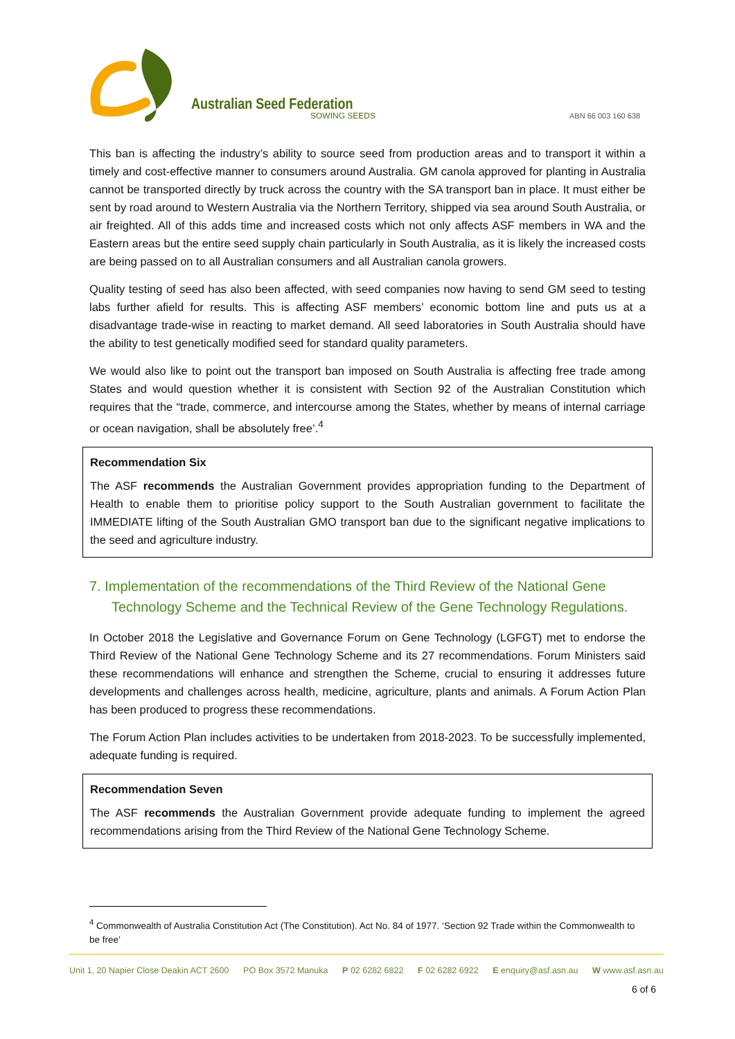Australian Seed Federation
SOWING SEEDS ABN 66 003 160 638
This ban is affecting the industry’s ability to source seed from production areas and to transport it within a timely and cost-effective manner to consumers around Australia. GM canola approved for planting in Australia cannot be transported directly by truck across the country with the SA transport ban in place. It must either be sent by road around to Western Australia via the Northern Territory, shipped via sea around South Australia, or air freighted. All of this adds time and increased costs which not only affects ASF members in WA and the Eastern areas but the entire seed supply chain particularly in South Australia, as it is likely the increased costs are being passed on to all Australian consumers and all Australian canola growers.
Quality testing of seed has also been affected, with seed companies now having to send GM seed to testing labs further afield for results. This is affecting ASF members’ economic bottom line and puts us at a disadvantage trade-wise in reacting to market demand. All seed laboratories in South Australia should have the ability to test genetically modified seed for standard quality parameters.
We would also like to point out the transport ban imposed on South Australia is affecting free trade among States and would question whether it is consistent with Section 92 of the Australian Constitution which requires that the “trade, commerce, and intercourse among the States, whether by means of internal carriage or ocean navigation, shall be absolutely free’.<sup>4</sup>
Recommendation Six
The ASF recommends the Australian Government provides appropriation funding to the Department of Health to enable them to prioritise policy support to the South Australian government to facilitate the IMMEDIATE lifting of the South Australian GMO transport ban due to the significant negative implications to the seed and agriculture industry.
7. Implementation of the recommendations of the Third Review of the National Gene Technology Scheme and the Technical Review of the Gene Technology Regulations.
In October 2018 the Legislative and Governance Forum on Gene Technology (LGFGT) met to endorse the Third Review of the National Gene Technology Scheme and its 27 recommendations. Forum Ministers said these recommendations will enhance and strengthen the Scheme, crucial to ensuring it addresses future developments and challenges across health, medicine, agriculture, plants and animals. A Forum Action Plan has been produced to progress these recommendations.
The Forum Action Plan includes activities to be undertaken from 2018-2023. To be successfully implemented, adequate funding is required.
Recommendation Seven
The ASF recommends the Australian Government provide adequate funding to implement the agreed recommendations arising from the Third Review of the National Gene Technology Scheme.
<sup>4</sup> Commonwealth of Australia Constitution Act (The Constitution). Act No. 84 of 1977. ‘Section 92 Trade within the Commonwealth to be free’
Unit 1, 20 Napier Close Deakin ACT 2600 PO Box 3572 Manuka P 02 6282 6822 F 02 6282 6922 E enquiry@asf.asn.au W www.asf.asn.au
6 of 6